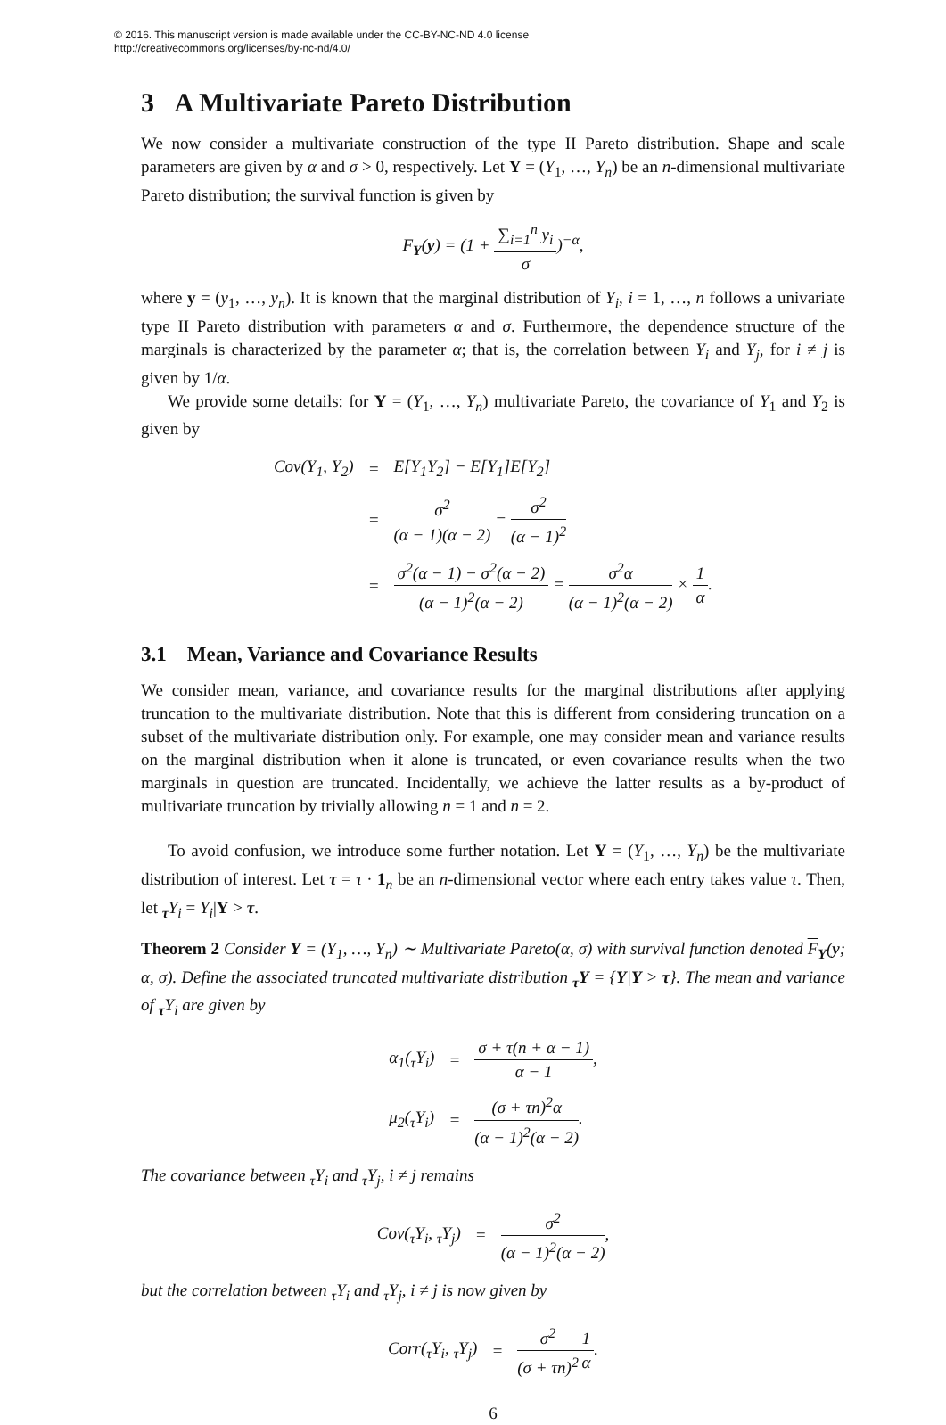© 2016. This manuscript version is made available under the CC-BY-NC-ND 4.0 license
http://creativecommons.org/licenses/by-nc-nd/4.0/
3 A Multivariate Pareto Distribution
We now consider a multivariate construction of the type II Pareto distribution. Shape and scale parameters are given by α and σ > 0, respectively. Let Y = (Y<sub>1</sub>, …, Y<sub>n</sub>) be an n-dimensional multivariate Pareto distribution; the survival function is given by
F<sub>Y</sub>(y) = (1 + ∑<sub>i=1</sub><sup>n</sup> y<sub>i</sub> σ)<sup>−α</sup>,
where y = (y<sub>1</sub>, …, y<sub>n</sub>). It is known that the marginal distribution of Y<sub>i</sub>, i = 1, …, n follows a univariate type II Pareto distribution with parameters α and σ. Furthermore, the dependence structure of the marginals is characterized by the parameter α; that is, the correlation between Y<sub>i</sub> and Y<sub>j</sub>, for i ≠ j is given by 1/α.
We provide some details: for Y = (Y<sub>1</sub>, …, Y<sub>n</sub>) multivariate Pareto, the covariance of Y<sub>1</sub> and Y<sub>2</sub> is given by
| Cov(Y<sub>1</sub>, Y<sub>2</sub>) | = | E[Y<sub>1</sub>Y<sub>2</sub>] − E[Y<sub>1</sub>]E[Y<sub>2</sub>] |
| | = | σ<sup>2</sup> (α − 1)(α − 2) − σ<sup>2</sup> (α − 1)<sup>2</sup> |
| | = | σ<sup>2</sup>(α − 1) − σ<sup>2</sup>(α − 2) (α − 1)<sup>2</sup>(α − 2) = σ<sup>2</sup>α (α − 1)<sup>2</sup>(α − 2) × 1 α . |
3.1 Mean, Variance and Covariance Results
We consider mean, variance, and covariance results for the marginal distributions after applying truncation to the multivariate distribution. Note that this is different from considering truncation on a subset of the multivariate distribution only. For example, one may consider mean and variance results on the marginal distribution when it alone is truncated, or even covariance results when the two marginals in question are truncated. Incidentally, we achieve the latter results as a by-product of multivariate truncation by trivially allowing n = 1 and n = 2.
To avoid confusion, we introduce some further notation. Let Y = (Y<sub>1</sub>, …, Y<sub>n</sub>) be the multivariate distribution of interest. Let τ = τ · 1<sub>n</sub> be an n-dimensional vector where each entry takes value τ. Then, let <sub>τ</sub>Y<sub>i</sub> = Y<sub>i</sub>|Y > τ.
Theorem 2 Consider Y = (Y<sub>1</sub>, …, Y<sub>n</sub>) ∼ Multivariate Pareto(α, σ) with survival function denoted F<sub>Y</sub>(y; α, σ). Define the associated truncated multivariate distribution <sub>τ</sub>Y = {Y|Y > τ}. The mean and variance of <sub>τ</sub>Y<sub>i</sub> are given by
| α<sub>1</sub>(<sub>τ</sub>Y<sub>i</sub>) | = | σ + τ(n + α − 1) α − 1 , |
| μ<sub>2</sub>(<sub>τ</sub>Y<sub>i</sub>) | = | (σ + τn)<sup>2</sup>α (α − 1)<sup>2</sup>(α − 2) . |
The covariance between <sub>τ</sub>Y<sub>i</sub> and <sub>τ</sub>Y<sub>j</sub>, i ≠ j remains
| Cov(<sub>τ</sub>Y<sub>i</sub>, <sub>τ</sub>Y<sub>j</sub>) | = | σ<sup>2</sup> (α − 1)<sup>2</sup>(α − 2) , |
but the correlation between <sub>τ</sub>Y<sub>i</sub> and <sub>τ</sub>Y<sub>j</sub>, i ≠ j is now given by
| Corr(<sub>τ</sub>Y<sub>i</sub>, <sub>τ</sub>Y<sub>j</sub>) | = | σ<sup>2</sup> (σ + τn)<sup>2</sup> 1 α . |
6